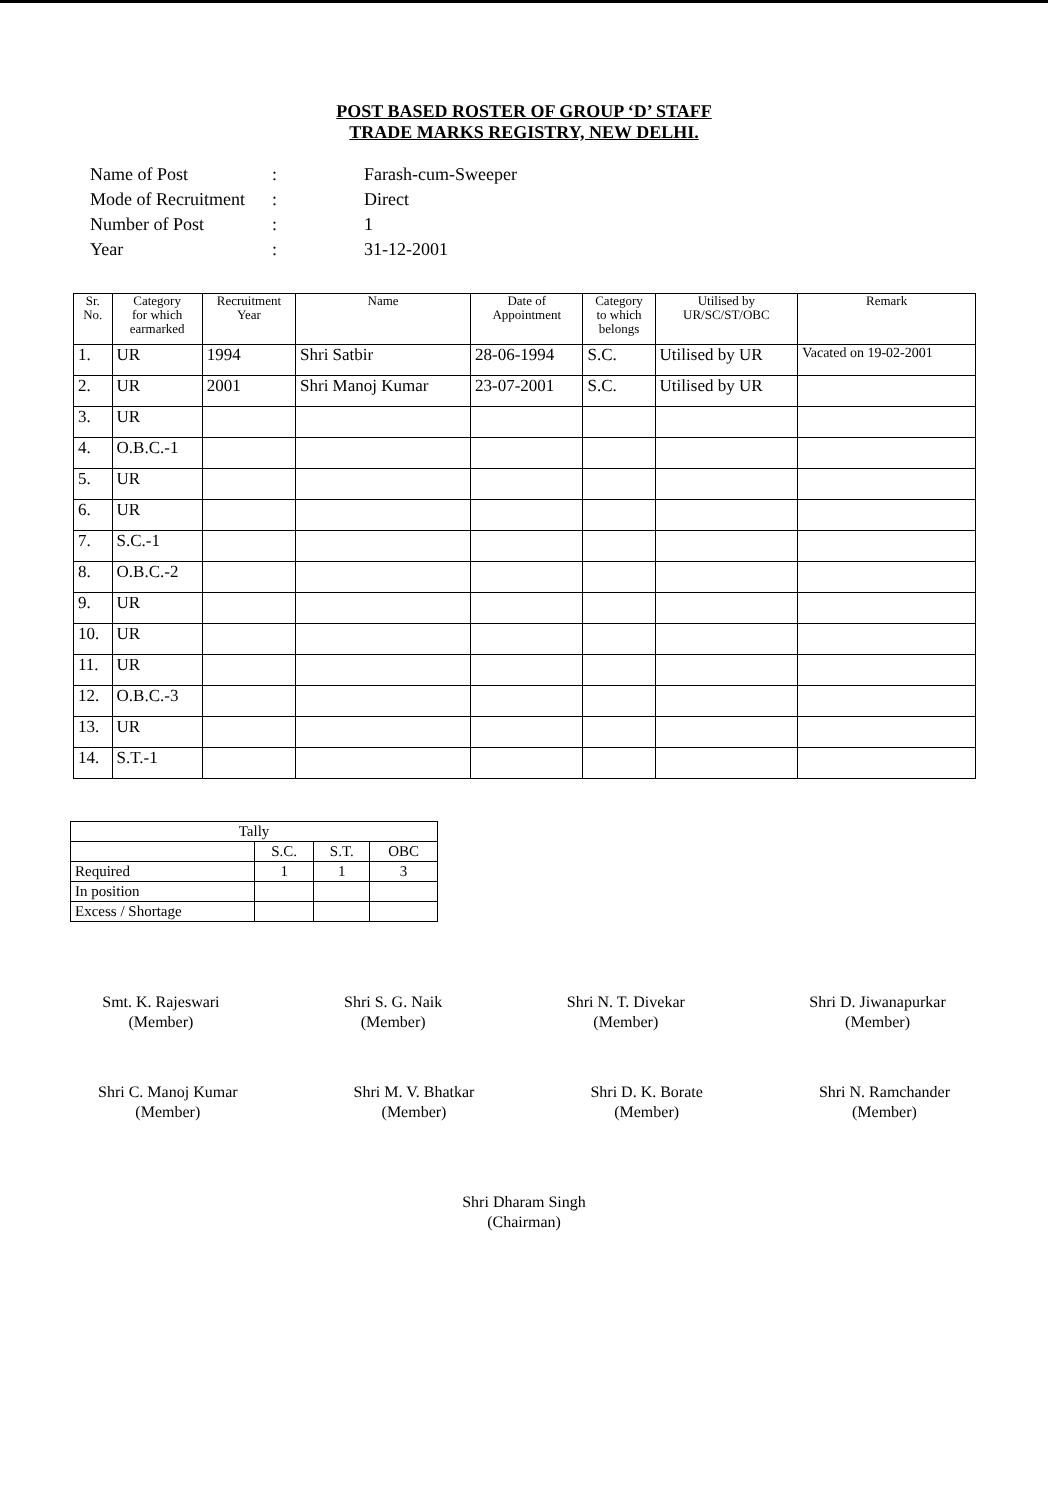POST BASED ROSTER OF GROUP ‘D’ STAFF
TRADE MARKS REGISTRY, NEW DELHI.
| Name of Post | : | Farash-cum-Sweeper |
| Mode of Recruitment | : | Direct |
| Number of Post | : | 1 |
| Year | : | 31-12-2001 |
| Sr. No. | Category for which earmarked | Recruitment Year | Name | Date of Appointment | Category to which belongs | Utilised by UR/SC/ST/OBC | Remark |
| --- | --- | --- | --- | --- | --- | --- | --- |
| 1. | UR | 1994 | Shri Satbir | 28-06-1994 | S.C. | Utilised by UR | Vacated on 19-02-2001 |
| 2. | UR | 2001 | Shri Manoj Kumar | 23-07-2001 | S.C. | Utilised by UR | |
| 3. | UR | | | | | | |
| 4. | O.B.C.-1 | | | | | | |
| 5. | UR | | | | | | |
| 6. | UR | | | | | | |
| 7. | S.C.-1 | | | | | | |
| 8. | O.B.C.-2 | | | | | | |
| 9. | UR | | | | | | |
| 10. | UR | | | | | | |
| 11. | UR | | | | | | |
| 12. | O.B.C.-3 | | | | | | |
| 13. | UR | | | | | | |
| 14. | S.T.-1 | | | | | | |
| Tally | | | |
| | S.C. | S.T. | OBC |
| Required | 1 | 1 | 3 |
| In position | | | |
| Excess / Shortage | | | |
Smt. K. Rajeswari
(Member)
Shri S. G. Naik
(Member)
Shri N. T. Divekar
(Member)
Shri D. Jiwanapurkar
(Member)
Shri C. Manoj Kumar
(Member)
Shri M. V. Bhatkar
(Member)
Shri D. K. Borate
(Member)
Shri N. Ramchander
(Member)
Shri Dharam Singh
(Chairman)